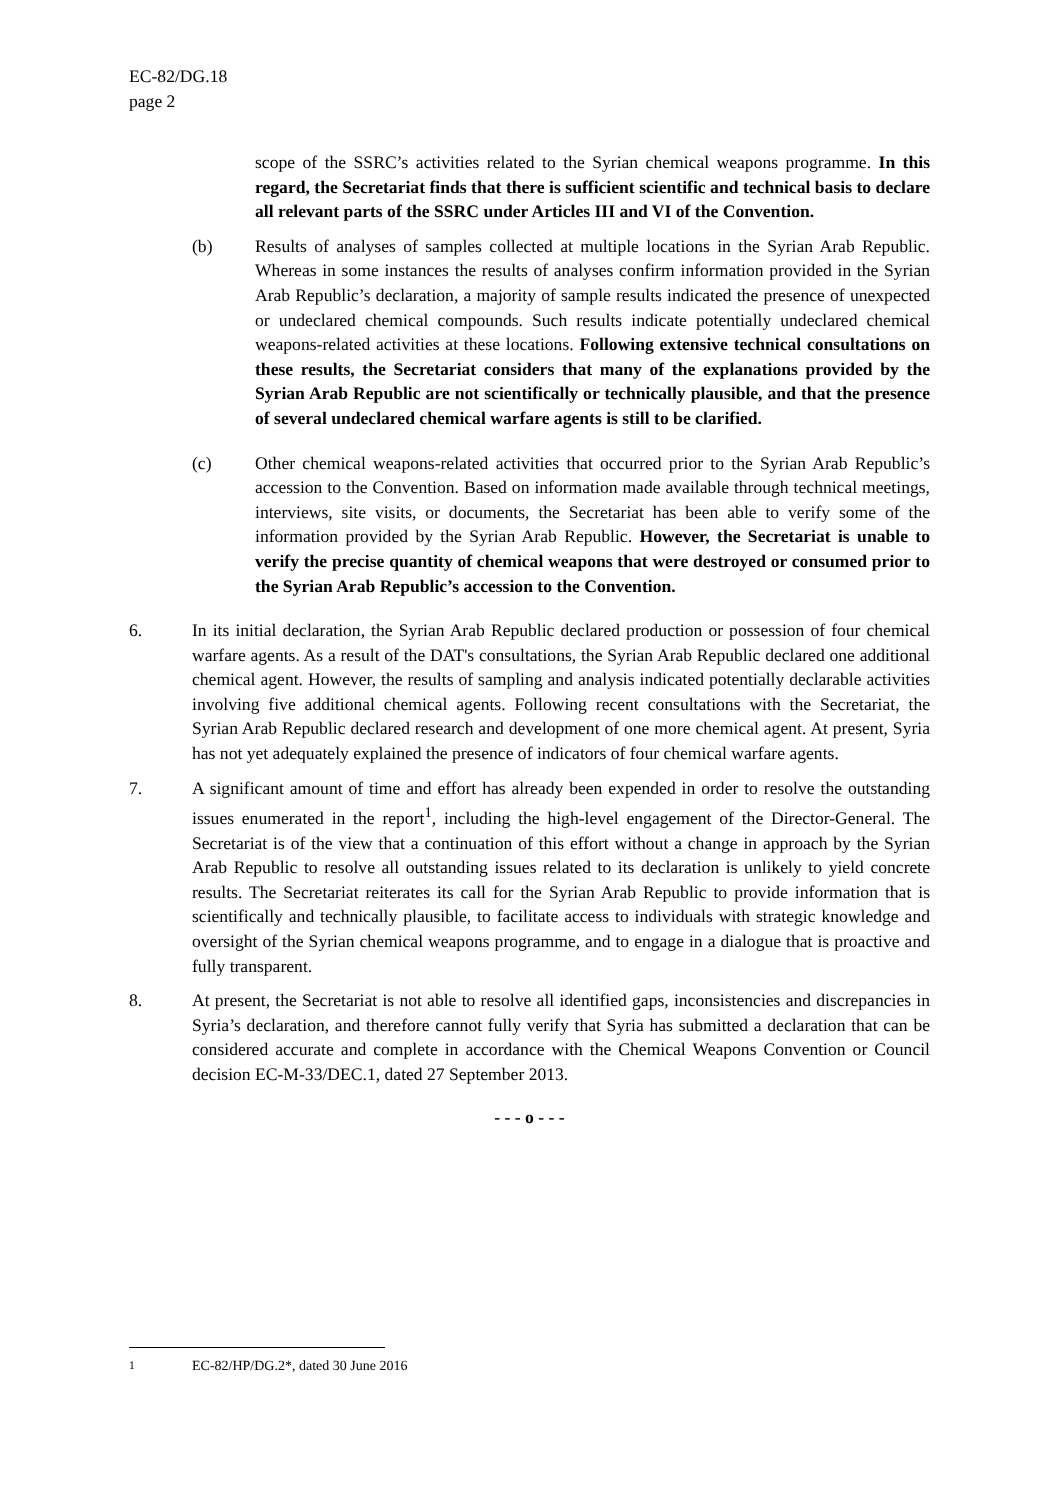EC-82/DG.18
page 2
scope of the SSRC’s activities related to the Syrian chemical weapons programme. In this regard, the Secretariat finds that there is sufficient scientific and technical basis to declare all relevant parts of the SSRC under Articles III and VI of the Convention.
(b) Results of analyses of samples collected at multiple locations in the Syrian Arab Republic. Whereas in some instances the results of analyses confirm information provided in the Syrian Arab Republic’s declaration, a majority of sample results indicated the presence of unexpected or undeclared chemical compounds. Such results indicate potentially undeclared chemical weapons-related activities at these locations. Following extensive technical consultations on these results, the Secretariat considers that many of the explanations provided by the Syrian Arab Republic are not scientifically or technically plausible, and that the presence of several undeclared chemical warfare agents is still to be clarified.
(c) Other chemical weapons-related activities that occurred prior to the Syrian Arab Republic’s accession to the Convention. Based on information made available through technical meetings, interviews, site visits, or documents, the Secretariat has been able to verify some of the information provided by the Syrian Arab Republic. However, the Secretariat is unable to verify the precise quantity of chemical weapons that were destroyed or consumed prior to the Syrian Arab Republic’s accession to the Convention.
6. In its initial declaration, the Syrian Arab Republic declared production or possession of four chemical warfare agents. As a result of the DAT's consultations, the Syrian Arab Republic declared one additional chemical agent. However, the results of sampling and analysis indicated potentially declarable activities involving five additional chemical agents. Following recent consultations with the Secretariat, the Syrian Arab Republic declared research and development of one more chemical agent. At present, Syria has not yet adequately explained the presence of indicators of four chemical warfare agents.
7. A significant amount of time and effort has already been expended in order to resolve the outstanding issues enumerated in the report<sup>1</sup>, including the high-level engagement of the Director-General. The Secretariat is of the view that a continuation of this effort without a change in approach by the Syrian Arab Republic to resolve all outstanding issues related to its declaration is unlikely to yield concrete results. The Secretariat reiterates its call for the Syrian Arab Republic to provide information that is scientifically and technically plausible, to facilitate access to individuals with strategic knowledge and oversight of the Syrian chemical weapons programme, and to engage in a dialogue that is proactive and fully transparent.
8. At present, the Secretariat is not able to resolve all identified gaps, inconsistencies and discrepancies in Syria’s declaration, and therefore cannot fully verify that Syria has submitted a declaration that can be considered accurate and complete in accordance with the Chemical Weapons Convention or Council decision EC-M-33/DEC.1, dated 27 September 2013.
- - - o - - -
<sup>1</sup> EC-82/HP/DG.2*, dated 30 June 2016